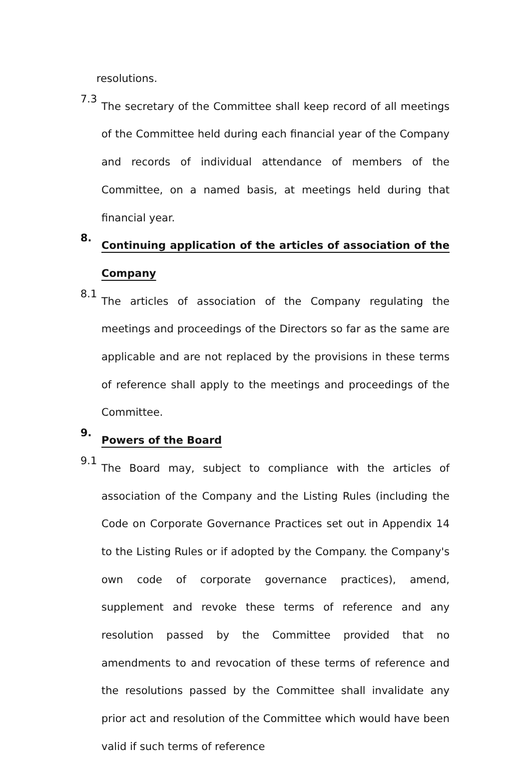resolutions.
7.3
The secretary of the Committee shall keep record of all meetings of the Committee held during each financial year of the Company and records of individual attendance of members of the Committee, on a named basis, at meetings held during that financial year.
8.
Continuing application of the articles of association of the Company
8.1
The articles of association of the Company regulating the meetings and proceedings of the Directors so far as the same are applicable and are not replaced by the provisions in these terms of reference shall apply to the meetings and proceedings of the Committee.
9.
Powers of the Board
9.1
The Board may, subject to compliance with the articles of association of the Company and the Listing Rules (including the Code on Corporate Governance Practices set out in Appendix 14 to the Listing Rules or if adopted by the Company. the Company's own code of corporate governance practices), amend, supplement and revoke these terms of reference and any resolution passed by the Committee provided that no amendments to and revocation of these terms of reference and the resolutions passed by the Committee shall invalidate any prior act and resolution of the Committee which would have been valid if such terms of reference